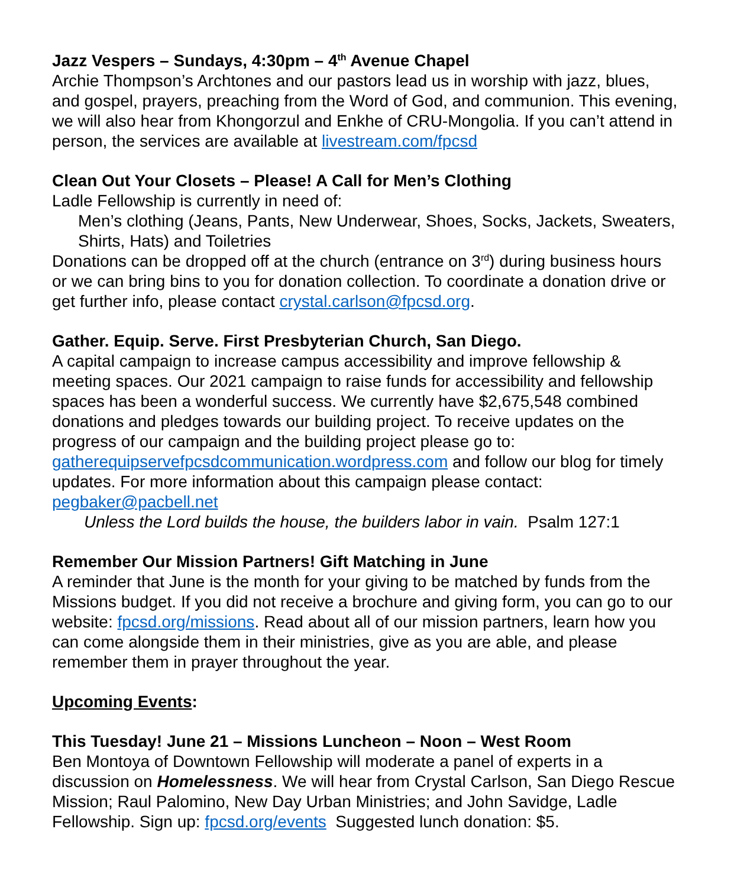Jazz Vespers – Sundays, 4:30pm – 4<sup>th</sup> Avenue Chapel
Archie Thompson’s Archtones and our pastors lead us in worship with jazz, blues, and gospel, prayers, preaching from the Word of God, and communion. This evening, we will also hear from Khongorzul and Enkhe of CRU-Mongolia. If you can’t attend in person, the services are available at livestream.com/fpcsd
Clean Out Your Closets – Please! A Call for Men’s Clothing
Ladle Fellowship is currently in need of:
Men’s clothing (Jeans, Pants, New Underwear, Shoes, Socks, Jackets, Sweaters, Shirts, Hats) and Toiletries
Donations can be dropped off at the church (entrance on 3<sup>rd</sup>) during business hours or we can bring bins to you for donation collection. To coordinate a donation drive or get further info, please contact crystal.carlson@fpcsd.org.
Gather. Equip. Serve. First Presbyterian Church, San Diego.
A capital campaign to increase campus accessibility and improve fellowship & meeting spaces. Our 2021 campaign to raise funds for accessibility and fellowship spaces has been a wonderful success. We currently have $2,675,548 combined donations and pledges towards our building project. To receive updates on the progress of our campaign and the building project please go to: gatherequipservefpcsdcommunication.wordpress.com and follow our blog for timely updates. For more information about this campaign please contact: pegbaker@pacbell.net
Unless the Lord builds the house, the builders labor in vain. Psalm 127:1
Remember Our Mission Partners! Gift Matching in June
A reminder that June is the month for your giving to be matched by funds from the Missions budget. If you did not receive a brochure and giving form, you can go to our website: fpcsd.org/missions. Read about all of our mission partners, learn how you can come alongside them in their ministries, give as you are able, and please remember them in prayer throughout the year.
Upcoming Events:
This Tuesday! June 21 – Missions Luncheon – Noon – West Room
Ben Montoya of Downtown Fellowship will moderate a panel of experts in a discussion on Homelessness. We will hear from Crystal Carlson, San Diego Rescue Mission; Raul Palomino, New Day Urban Ministries; and John Savidge, Ladle Fellowship. Sign up: fpcsd.org/events Suggested lunch donation: $5.